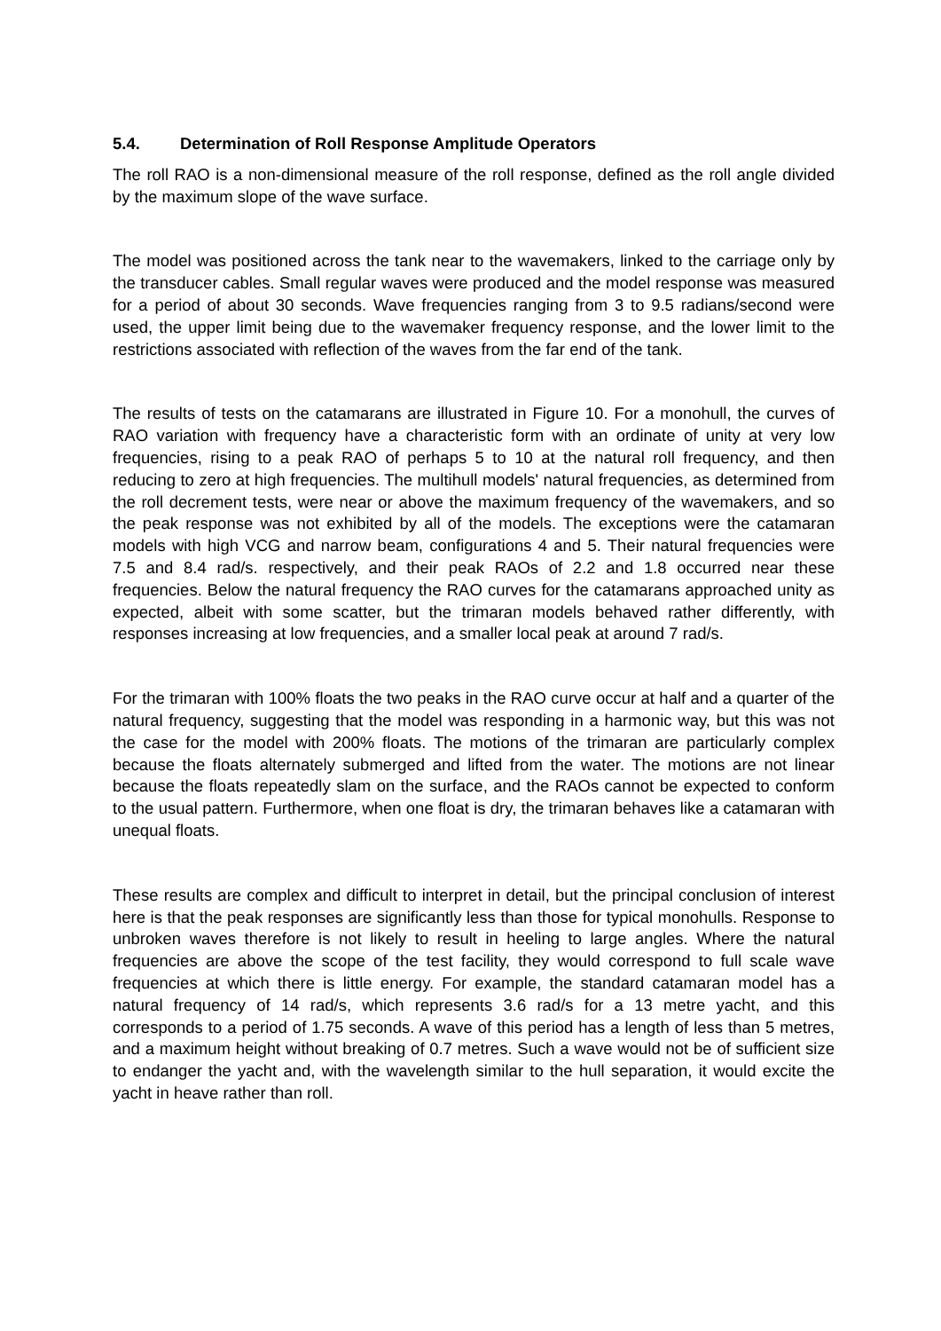5.4. Determination of Roll Response Amplitude Operators
The roll RAO is a non-dimensional measure of the roll response, defined as the roll angle divided by the maximum slope of the wave surface.
The model was positioned across the tank near to the wavemakers, linked to the carriage only by the transducer cables. Small regular waves were produced and the model response was measured for a period of about 30 seconds. Wave frequencies ranging from 3 to 9.5 radians/second were used, the upper limit being due to the wavemaker frequency response, and the lower limit to the restrictions associated with reflection of the waves from the far end of the tank.
The results of tests on the catamarans are illustrated in Figure 10. For a monohull, the curves of RAO variation with frequency have a characteristic form with an ordinate of unity at very low frequencies, rising to a peak RAO of perhaps 5 to 10 at the natural roll frequency, and then reducing to zero at high frequencies. The multihull models' natural frequencies, as determined from the roll decrement tests, were near or above the maximum frequency of the wavemakers, and so the peak response was not exhibited by all of the models. The exceptions were the catamaran models with high VCG and narrow beam, configurations 4 and 5. Their natural frequencies were 7.5 and 8.4 rad/s. respectively, and their peak RAOs of 2.2 and 1.8 occurred near these frequencies. Below the natural frequency the RAO curves for the catamarans approached unity as expected, albeit with some scatter, but the trimaran models behaved rather differently, with responses increasing at low frequencies, and a smaller local peak at around 7 rad/s.
For the trimaran with 100% floats the two peaks in the RAO curve occur at half and a quarter of the natural frequency, suggesting that the model was responding in a harmonic way, but this was not the case for the model with 200% floats. The motions of the trimaran are particularly complex because the floats alternately submerged and lifted from the water. The motions are not linear because the floats repeatedly slam on the surface, and the RAOs cannot be expected to conform to the usual pattern. Furthermore, when one float is dry, the trimaran behaves like a catamaran with unequal floats.
These results are complex and difficult to interpret in detail, but the principal conclusion of interest here is that the peak responses are significantly less than those for typical monohulls. Response to unbroken waves therefore is not likely to result in heeling to large angles. Where the natural frequencies are above the scope of the test facility, they would correspond to full scale wave frequencies at which there is little energy. For example, the standard catamaran model has a natural frequency of 14 rad/s, which represents 3.6 rad/s for a 13 metre yacht, and this corresponds to a period of 1.75 seconds. A wave of this period has a length of less than 5 metres, and a maximum height without breaking of 0.7 metres. Such a wave would not be of sufficient size to endanger the yacht and, with the wavelength similar to the hull separation, it would excite the yacht in heave rather than roll.